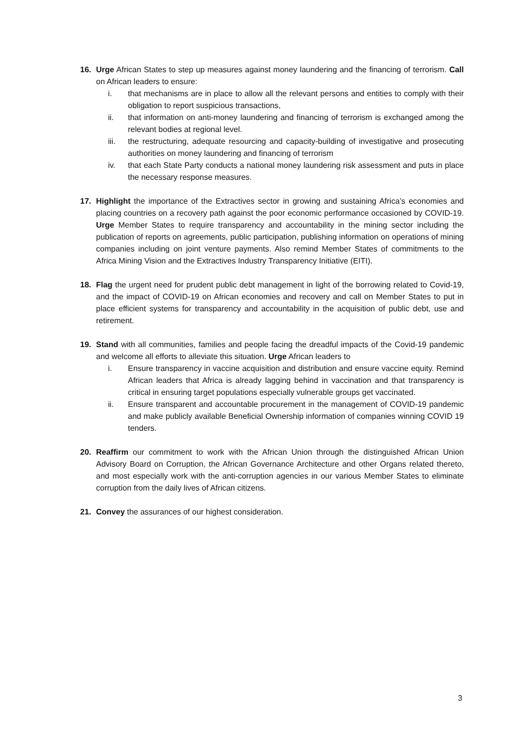16. Urge African States to step up measures against money laundering and the financing of terrorism. Call on African leaders to ensure:
i. that mechanisms are in place to allow all the relevant persons and entities to comply with their obligation to report suspicious transactions,
ii. that information on anti-money laundering and financing of terrorism is exchanged among the relevant bodies at regional level.
iii. the restructuring, adequate resourcing and capacity-building of investigative and prosecuting authorities on money laundering and financing of terrorism
iv. that each State Party conducts a national money laundering risk assessment and puts in place the necessary response measures.
17. Highlight the importance of the Extractives sector in growing and sustaining Africa’s economies and placing countries on a recovery path against the poor economic performance occasioned by COVID-19. Urge Member States to require transparency and accountability in the mining sector including the publication of reports on agreements, public participation, publishing information on operations of mining companies including on joint venture payments. Also remind Member States of commitments to the Africa Mining Vision and the Extractives Industry Transparency Initiative (EITI).
18. Flag the urgent need for prudent public debt management in light of the borrowing related to Covid-19, and the impact of COVID-19 on African economies and recovery and call on Member States to put in place efficient systems for transparency and accountability in the acquisition of public debt, use and retirement.
19. Stand with all communities, families and people facing the dreadful impacts of the Covid-19 pandemic and welcome all efforts to alleviate this situation. Urge African leaders to
i. Ensure transparency in vaccine acquisition and distribution and ensure vaccine equity. Remind African leaders that Africa is already lagging behind in vaccination and that transparency is critical in ensuring target populations especially vulnerable groups get vaccinated.
ii. Ensure transparent and accountable procurement in the management of COVID-19 pandemic and make publicly available Beneficial Ownership information of companies winning COVID 19 tenders.
20. Reaffirm our commitment to work with the African Union through the distinguished African Union Advisory Board on Corruption, the African Governance Architecture and other Organs related thereto, and most especially work with the anti-corruption agencies in our various Member States to eliminate corruption from the daily lives of African citizens.
21. Convey the assurances of our highest consideration.
3